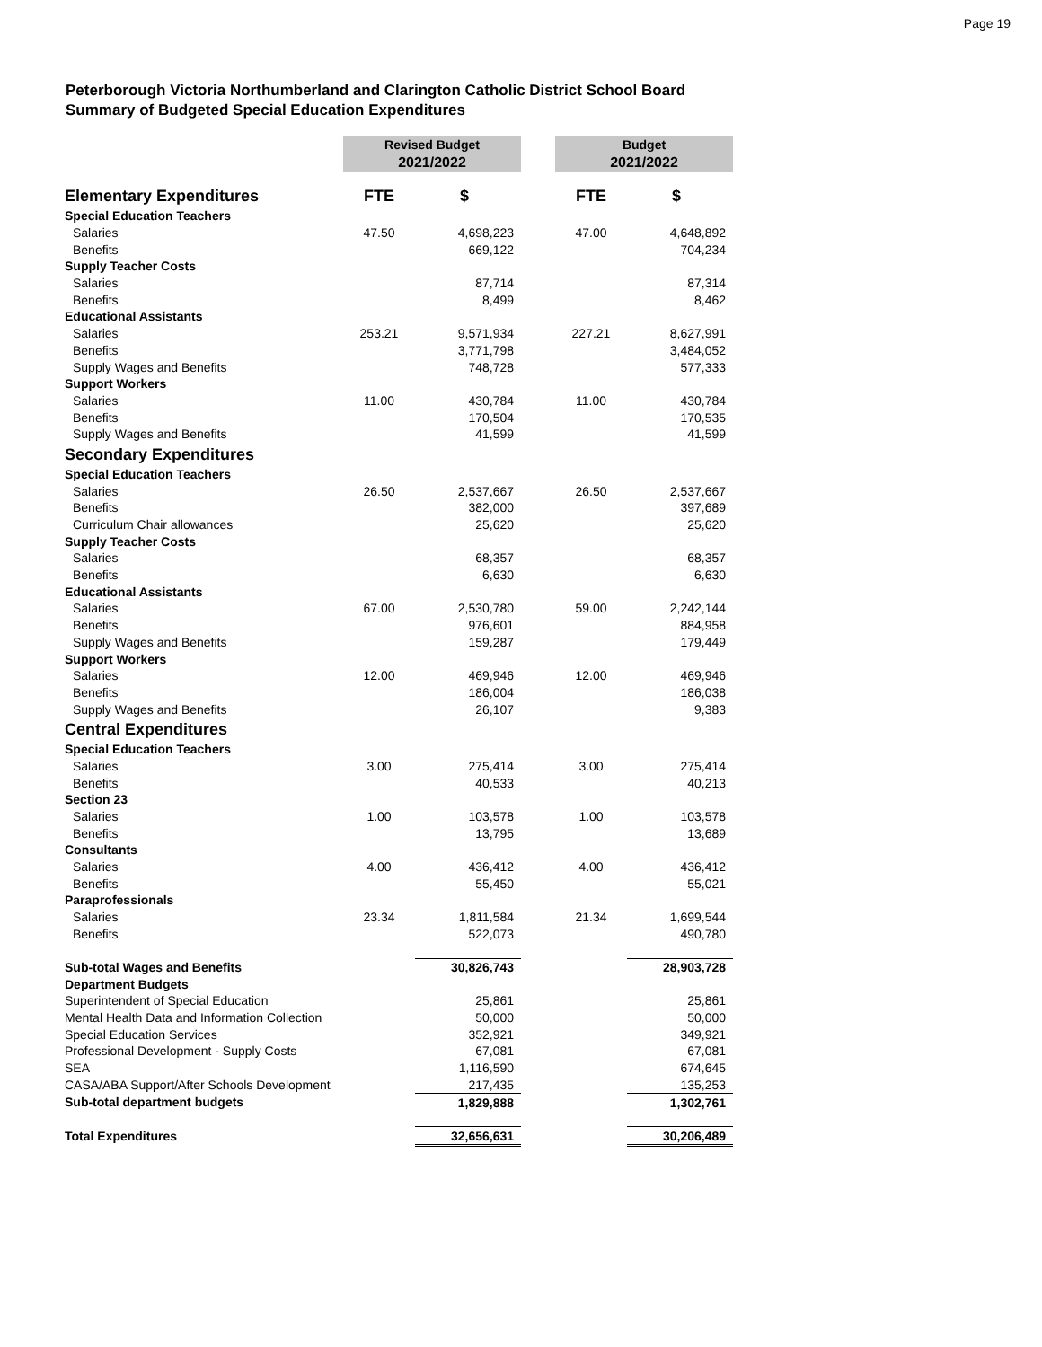Page 19
Peterborough Victoria Northumberland and Clarington Catholic District School Board
Summary of Budgeted Special Education Expenditures
| | Revised Budget 2021/2022 | | | Budget 2021/2022 | |
| Elementary Expenditures | FTE | $ | | FTE | $ |
| Special Education Teachers | | | | | |
| Salaries | 47.50 | 4,698,223 | | 47.00 | 4,648,892 |
| Benefits | | 669,122 | | | 704,234 |
| Supply Teacher Costs | | | | | |
| Salaries | | 87,714 | | | 87,314 |
| Benefits | | 8,499 | | | 8,462 |
| Educational Assistants | | | | | |
| Salaries | 253.21 | 9,571,934 | | 227.21 | 8,627,991 |
| Benefits | | 3,771,798 | | | 3,484,052 |
| Supply Wages and Benefits | | 748,728 | | | 577,333 |
| Support Workers | | | | | |
| Salaries | 11.00 | 430,784 | | 11.00 | 430,784 |
| Benefits | | 170,504 | | | 170,535 |
| Supply Wages and Benefits | | 41,599 | | | 41,599 |
| Secondary Expenditures | | | | | |
| Special Education Teachers | | | | | |
| Salaries | 26.50 | 2,537,667 | | 26.50 | 2,537,667 |
| Benefits | | 382,000 | | | 397,689 |
| Curriculum Chair allowances | | 25,620 | | | 25,620 |
| Supply Teacher Costs | | | | | |
| Salaries | | 68,357 | | | 68,357 |
| Benefits | | 6,630 | | | 6,630 |
| Educational Assistants | | | | | |
| Salaries | 67.00 | 2,530,780 | | 59.00 | 2,242,144 |
| Benefits | | 976,601 | | | 884,958 |
| Supply Wages and Benefits | | 159,287 | | | 179,449 |
| Support Workers | | | | | |
| Salaries | 12.00 | 469,946 | | 12.00 | 469,946 |
| Benefits | | 186,004 | | | 186,038 |
| Supply Wages and Benefits | | 26,107 | | | 9,383 |
| Central Expenditures | | | | | |
| Special Education Teachers | | | | | |
| Salaries | 3.00 | 275,414 | | 3.00 | 275,414 |
| Benefits | | 40,533 | | | 40,213 |
| Section 23 | | | | | |
| Salaries | 1.00 | 103,578 | | 1.00 | 103,578 |
| Benefits | | 13,795 | | | 13,689 |
| Consultants | | | | | |
| Salaries | 4.00 | 436,412 | | 4.00 | 436,412 |
| Benefits | | 55,450 | | | 55,021 |
| Paraprofessionals | | | | | |
| Salaries | 23.34 | 1,811,584 | | 21.34 | 1,699,544 |
| Benefits | | 522,073 | | | 490,780 |
| Sub-total Wages and Benefits | | 30,826,743 | | | 28,903,728 |
| Department Budgets | | | | | |
| Superintendent of Special Education | | 25,861 | | | 25,861 |
| Mental Health Data and Information Collection | | 50,000 | | | 50,000 |
| Special Education Services | | 352,921 | | | 349,921 |
| Professional Development - Supply Costs | | 67,081 | | | 67,081 |
| SEA | | 1,116,590 | | | 674,645 |
| CASA/ABA Support/After Schools Development | | 217,435 | | | 135,253 |
| Sub-total department budgets | | 1,829,888 | | | 1,302,761 |
| Total Expenditures | | 32,656,631 | | | 30,206,489 |